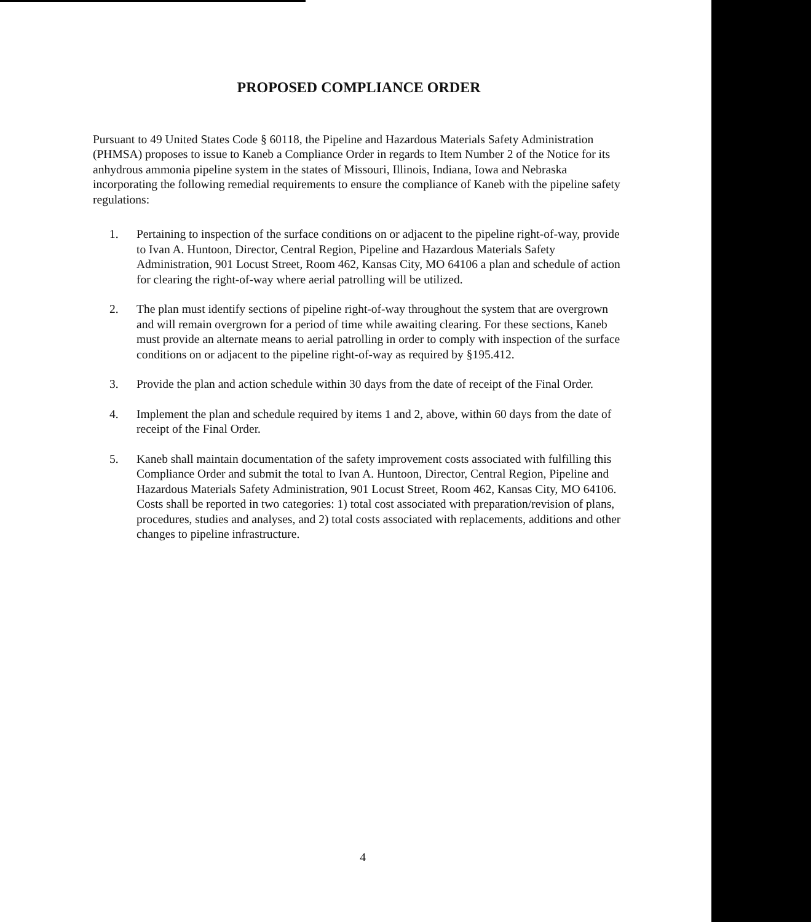PROPOSED COMPLIANCE ORDER
Pursuant to 49 United States Code § 60118, the Pipeline and Hazardous Materials Safety Administration (PHMSA) proposes to issue to Kaneb a Compliance Order in regards to Item Number 2 of the Notice for its anhydrous ammonia pipeline system in the states of Missouri, Illinois, Indiana, Iowa and Nebraska incorporating the following remedial requirements to ensure the compliance of Kaneb with the pipeline safety regulations:
1. Pertaining to inspection of the surface conditions on or adjacent to the pipeline right-of-way, provide to Ivan A. Huntoon, Director, Central Region, Pipeline and Hazardous Materials Safety Administration, 901 Locust Street, Room 462, Kansas City, MO 64106 a plan and schedule of action for clearing the right-of-way where aerial patrolling will be utilized.
2. The plan must identify sections of pipeline right-of-way throughout the system that are overgrown and will remain overgrown for a period of time while awaiting clearing. For these sections, Kaneb must provide an alternate means to aerial patrolling in order to comply with inspection of the surface conditions on or adjacent to the pipeline right-of-way as required by §195.412.
3. Provide the plan and action schedule within 30 days from the date of receipt of the Final Order.
4. Implement the plan and schedule required by items 1 and 2, above, within 60 days from the date of receipt of the Final Order.
5. Kaneb shall maintain documentation of the safety improvement costs associated with fulfilling this Compliance Order and submit the total to Ivan A. Huntoon, Director, Central Region, Pipeline and Hazardous Materials Safety Administration, 901 Locust Street, Room 462, Kansas City, MO 64106. Costs shall be reported in two categories: 1) total cost associated with preparation/revision of plans, procedures, studies and analyses, and 2) total costs associated with replacements, additions and other changes to pipeline infrastructure.
4